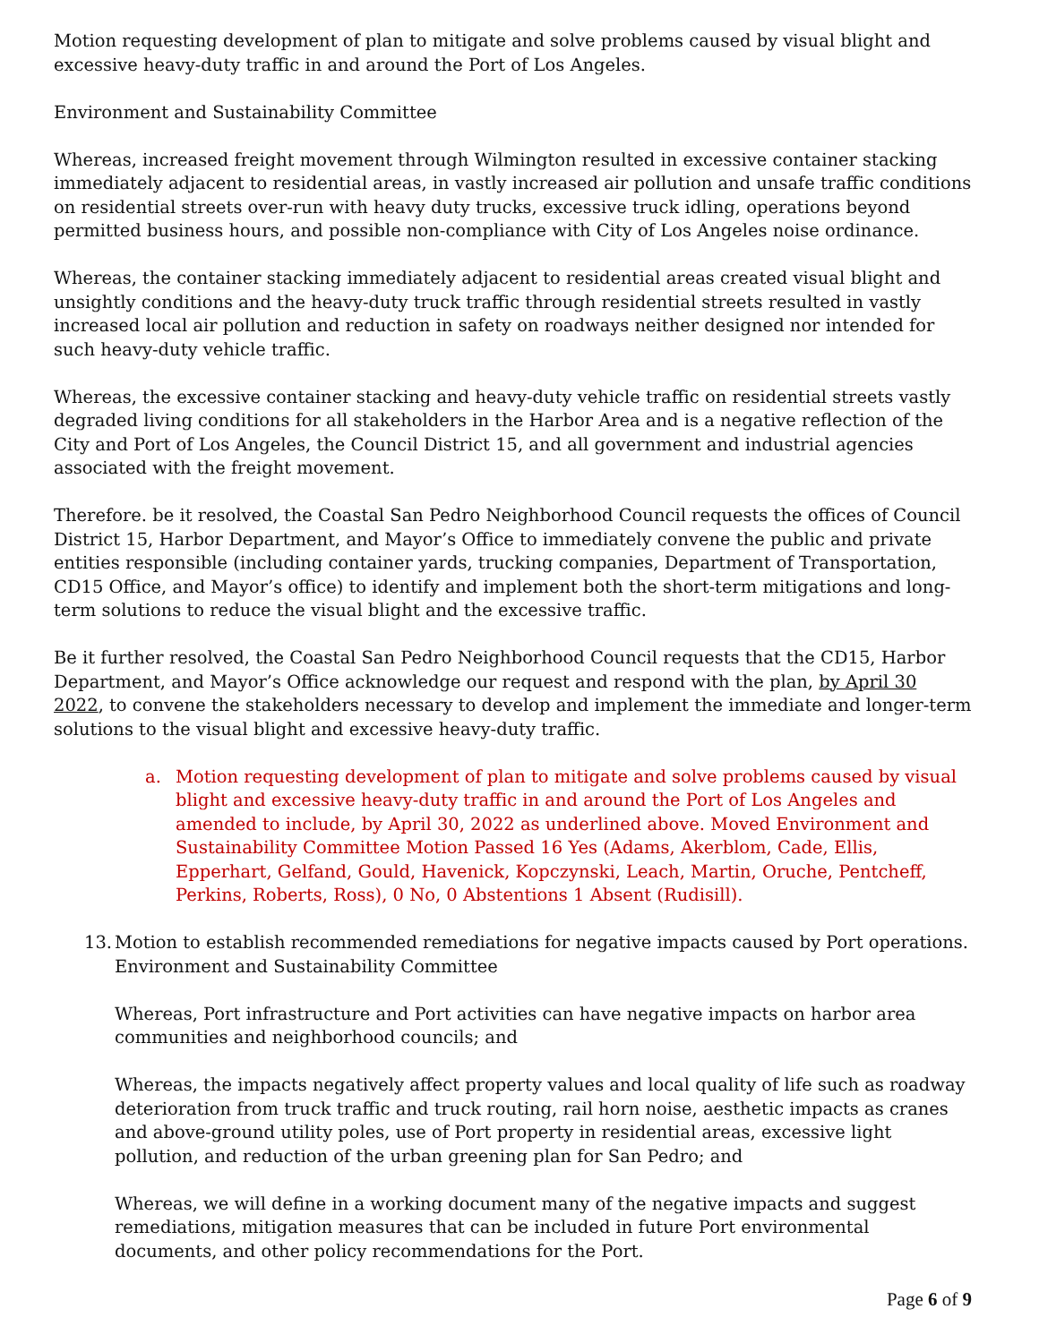Motion requesting development of plan to mitigate and solve problems caused by visual blight and excessive heavy-duty traffic in and around the Port of Los Angeles.
Environment and Sustainability Committee
Whereas, increased freight movement through Wilmington resulted in excessive container stacking immediately adjacent to residential areas, in vastly increased air pollution and unsafe traffic conditions on residential streets over-run with heavy duty trucks, excessive truck idling, operations beyond permitted business hours, and possible non-compliance with City of Los Angeles noise ordinance.
Whereas, the container stacking immediately adjacent to residential areas created visual blight and unsightly conditions and the heavy-duty truck traffic through residential streets resulted in vastly increased local air pollution and reduction in safety on roadways neither designed nor intended for such heavy-duty vehicle traffic.
Whereas, the excessive container stacking and heavy-duty vehicle traffic on residential streets vastly degraded living conditions for all stakeholders in the Harbor Area and is a negative reflection of the City and Port of Los Angeles, the Council District 15, and all government and industrial agencies associated with the freight movement.
Therefore. be it resolved, the Coastal San Pedro Neighborhood Council requests the offices of Council District 15, Harbor Department, and Mayor’s Office to immediately convene the public and private entities responsible (including container yards, trucking companies, Department of Transportation, CD15 Office, and Mayor’s office) to identify and implement both the short-term mitigations and long-term solutions to reduce the visual blight and the excessive traffic.
Be it further resolved, the Coastal San Pedro Neighborhood Council requests that the CD15, Harbor Department, and Mayor’s Office acknowledge our request and respond with the plan, by April 30 2022, to convene the stakeholders necessary to develop and implement the immediate and longer-term solutions to the visual blight and excessive heavy-duty traffic.
a. Motion requesting development of plan to mitigate and solve problems caused by visual blight and excessive heavy-duty traffic in and around the Port of Los Angeles and amended to include, by April 30, 2022 as underlined above. Moved Environment and Sustainability Committee Motion Passed 16 Yes (Adams, Akerblom, Cade, Ellis, Epperhart, Gelfand, Gould, Havenick, Kopczynski, Leach, Martin, Oruche, Pentcheff, Perkins, Roberts, Ross), 0 No, 0 Abstentions 1 Absent (Rudisill).
13. Motion to establish recommended remediations for negative impacts caused by Port operations.
Environment and Sustainability Committee
Whereas, Port infrastructure and Port activities can have negative impacts on harbor area communities and neighborhood councils; and
Whereas, the impacts negatively affect property values and local quality of life such as roadway deterioration from truck traffic and truck routing, rail horn noise, aesthetic impacts as cranes and above-ground utility poles, use of Port property in residential areas, excessive light pollution, and reduction of the urban greening plan for San Pedro; and
Whereas, we will define in a working document many of the negative impacts and suggest remediations, mitigation measures that can be included in future Port environmental documents, and other policy recommendations for the Port.
Page 6 of 9